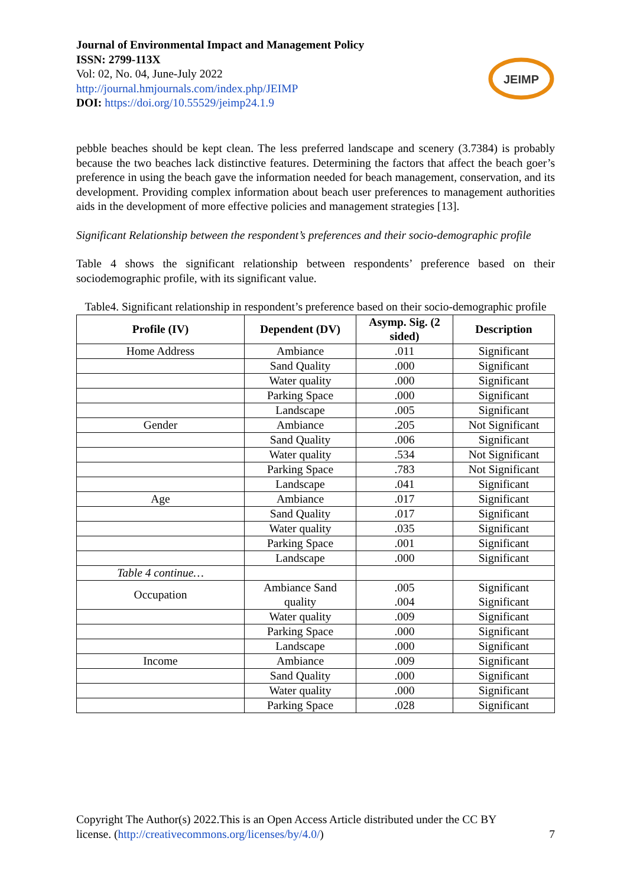Journal of Environmental Impact and Management Policy
ISSN: 2799-113X
Vol: 02, No. 04, June-July 2022
http://journal.hmjournals.com/index.php/JEIMP
DOI: https://doi.org/10.55529/jeimp24.1.9
JEIMP
pebble beaches should be kept clean. The less preferred landscape and scenery (3.7384) is probably because the two beaches lack distinctive features. Determining the factors that affect the beach goer’s preference in using the beach gave the information needed for beach management, conservation, and its development. Providing complex information about beach user preferences to management authorities aids in the development of more effective policies and management strategies [13].
Significant Relationship between the respondent’s preferences and their socio-demographic profile
Table 4 shows the significant relationship between respondents’ preference based on their sociodemographic profile, with its significant value.
Table4. Significant relationship in respondent’s preference based on their socio-demographic profile
| Profile (IV) | Dependent (DV) | Asymp. Sig. (2 sided) | Description |
| --- | --- | --- | --- |
| Home Address | Ambiance | .011 | Significant |
| | Sand Quality | .000 | Significant |
| | Water quality | .000 | Significant |
| | Parking Space | .000 | Significant |
| | Landscape | .005 | Significant |
| Gender | Ambiance | .205 | Not Significant |
| | Sand Quality | .006 | Significant |
| | Water quality | .534 | Not Significant |
| | Parking Space | .783 | Not Significant |
| | Landscape | .041 | Significant |
| Age | Ambiance | .017 | Significant |
| | Sand Quality | .017 | Significant |
| | Water quality | .035 | Significant |
| | Parking Space | .001 | Significant |
| | Landscape | .000 | Significant |
| Table 4 continue… | | | |
| Occupation | Ambiance Sand quality | .005 .004 | Significant Significant |
| | Water quality | .009 | Significant |
| | Parking Space | .000 | Significant |
| | Landscape | .000 | Significant |
| Income | Ambiance | .009 | Significant |
| | Sand Quality | .000 | Significant |
| | Water quality | .000 | Significant |
| | Parking Space | .028 | Significant |
Copyright The Author(s) 2022.This is an Open Access Article distributed under the CC BY
license. (http://creativecommons.org/licenses/by/4.0/) 7